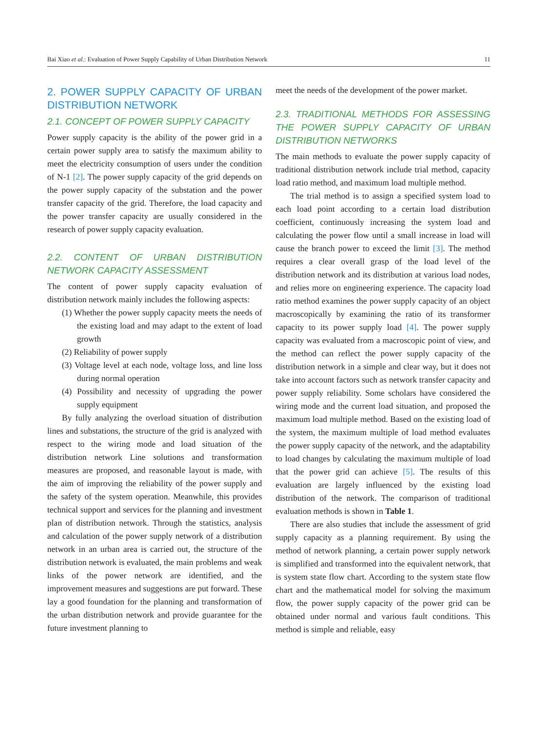Bai Xiao et al.: Evaluation of Power Supply Capability of Urban Distribution Network 11
2. POWER SUPPLY CAPACITY OF URBAN DISTRIBUTION NETWORK
2.1. CONCEPT OF POWER SUPPLY CAPACITY
Power supply capacity is the ability of the power grid in a certain power supply area to satisfy the maximum ability to meet the electricity consumption of users under the condition of N-1 [2]. The power supply capacity of the grid depends on the power supply capacity of the substation and the power transfer capacity of the grid. Therefore, the load capacity and the power transfer capacity are usually considered in the research of power supply capacity evaluation.
2.2. CONTENT OF URBAN DISTRIBUTION NETWORK CAPACITY ASSESSMENT
The content of power supply capacity evaluation of distribution network mainly includes the following aspects:
(1) Whether the power supply capacity meets the needs of the existing load and may adapt to the extent of load growth
(2) Reliability of power supply
(3) Voltage level at each node, voltage loss, and line loss during normal operation
(4) Possibility and necessity of upgrading the power supply equipment
By fully analyzing the overload situation of distribution lines and substations, the structure of the grid is analyzed with respect to the wiring mode and load situation of the distribution network Line solutions and transformation measures are proposed, and reasonable layout is made, with the aim of improving the reliability of the power supply and the safety of the system operation. Meanwhile, this provides technical support and services for the planning and investment plan of distribution network. Through the statistics, analysis and calculation of the power supply network of a distribution network in an urban area is carried out, the structure of the distribution network is evaluated, the main problems and weak links of the power network are identified, and the improvement measures and suggestions are put forward. These lay a good foundation for the planning and transformation of the urban distribution network and provide guarantee for the future investment planning to
meet the needs of the development of the power market.
2.3. TRADITIONAL METHODS FOR ASSESSING THE POWER SUPPLY CAPACITY OF URBAN DISTRIBUTION NETWORKS
The main methods to evaluate the power supply capacity of traditional distribution network include trial method, capacity load ratio method, and maximum load multiple method.
The trial method is to assign a specified system load to each load point according to a certain load distribution coefficient, continuously increasing the system load and calculating the power flow until a small increase in load will cause the branch power to exceed the limit [3]. The method requires a clear overall grasp of the load level of the distribution network and its distribution at various load nodes, and relies more on engineering experience. The capacity load ratio method examines the power supply capacity of an object macroscopically by examining the ratio of its transformer capacity to its power supply load [4]. The power supply capacity was evaluated from a macroscopic point of view, and the method can reflect the power supply capacity of the distribution network in a simple and clear way, but it does not take into account factors such as network transfer capacity and power supply reliability. Some scholars have considered the wiring mode and the current load situation, and proposed the maximum load multiple method. Based on the existing load of the system, the maximum multiple of load method evaluates the power supply capacity of the network, and the adaptability to load changes by calculating the maximum multiple of load that the power grid can achieve [5]. The results of this evaluation are largely influenced by the existing load distribution of the network. The comparison of traditional evaluation methods is shown in Table 1.
There are also studies that include the assessment of grid supply capacity as a planning requirement. By using the method of network planning, a certain power supply network is simplified and transformed into the equivalent network, that is system state flow chart. According to the system state flow chart and the mathematical model for solving the maximum flow, the power supply capacity of the power grid can be obtained under normal and various fault conditions. This method is simple and reliable, easy